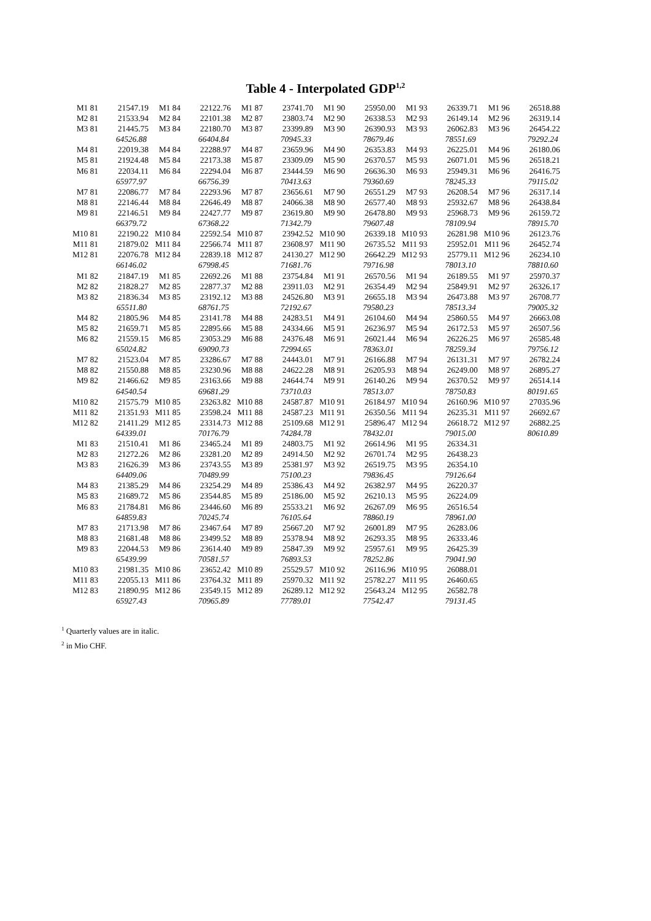Table 4 - Interpolated GDP<sup>1,2</sup>
| M1 81 | 21547.19 | M1 84 | 22122.76 | M1 87 | 23741.70 | M1 90 | 25950.00 | M1 93 | 26339.71 | M1 96 | 26518.88 |
| M2 81 | 21533.94 | M2 84 | 22101.38 | M2 87 | 23803.74 | M2 90 | 26338.53 | M2 93 | 26149.14 | M2 96 | 26319.14 |
| M3 81 | 21445.75 | M3 84 | 22180.70 | M3 87 | 23399.89 | M3 90 | 26390.93 | M3 93 | 26062.83 | M3 96 | 26454.22 |
| | 64526.88 | | 66404.84 | | 70945.33 | | 78679.46 | | 78551.69 | | 79292.24 |
| M4 81 | 22019.38 | M4 84 | 22288.97 | M4 87 | 23659.96 | M4 90 | 26353.83 | M4 93 | 26225.01 | M4 96 | 26180.06 |
| M5 81 | 21924.48 | M5 84 | 22173.38 | M5 87 | 23309.09 | M5 90 | 26370.57 | M5 93 | 26071.01 | M5 96 | 26518.21 |
| M6 81 | 22034.11 | M6 84 | 22294.04 | M6 87 | 23444.59 | M6 90 | 26636.30 | M6 93 | 25949.31 | M6 96 | 26416.75 |
| | 65977.97 | | 66756.39 | | 70413.63 | | 79360.69 | | 78245.33 | | 79115.02 |
| M7 81 | 22086.77 | M7 84 | 22293.96 | M7 87 | 23656.61 | M7 90 | 26551.29 | M7 93 | 26208.54 | M7 96 | 26317.14 |
| M8 81 | 22146.44 | M8 84 | 22646.49 | M8 87 | 24066.38 | M8 90 | 26577.40 | M8 93 | 25932.67 | M8 96 | 26438.84 |
| M9 81 | 22146.51 | M9 84 | 22427.77 | M9 87 | 23619.80 | M9 90 | 26478.80 | M9 93 | 25968.73 | M9 96 | 26159.72 |
| | 66379.72 | | 67368.22 | | 71342.79 | | 79607.48 | | 78109.94 | | 78915.70 |
| M10 81 | 22190.22 | M10 84 | 22592.54 | M10 87 | 23942.52 | M10 90 | 26339.18 | M10 93 | 26281.98 | M10 96 | 26123.76 |
| M11 81 | 21879.02 | M11 84 | 22566.74 | M11 87 | 23608.97 | M11 90 | 26735.52 | M11 93 | 25952.01 | M11 96 | 26452.74 |
| M12 81 | 22076.78 | M12 84 | 22839.18 | M12 87 | 24130.27 | M12 90 | 26642.29 | M12 93 | 25779.11 | M12 96 | 26234.10 |
| | 66146.02 | | 67998.45 | | 71681.76 | | 79716.98 | | 78013.10 | | 78810.60 |
| M1 82 | 21847.19 | M1 85 | 22692.26 | M1 88 | 23754.84 | M1 91 | 26570.56 | M1 94 | 26189.55 | M1 97 | 25970.37 |
| M2 82 | 21828.27 | M2 85 | 22877.37 | M2 88 | 23911.03 | M2 91 | 26354.49 | M2 94 | 25849.91 | M2 97 | 26326.17 |
| M3 82 | 21836.34 | M3 85 | 23192.12 | M3 88 | 24526.80 | M3 91 | 26655.18 | M3 94 | 26473.88 | M3 97 | 26708.77 |
| | 65511.80 | | 68761.75 | | 72192.67 | | 79580.23 | | 78513.34 | | 79005.32 |
| M4 82 | 21805.96 | M4 85 | 23141.78 | M4 88 | 24283.51 | M4 91 | 26104.60 | M4 94 | 25860.55 | M4 97 | 26663.08 |
| M5 82 | 21659.71 | M5 85 | 22895.66 | M5 88 | 24334.66 | M5 91 | 26236.97 | M5 94 | 26172.53 | M5 97 | 26507.56 |
| M6 82 | 21559.15 | M6 85 | 23053.29 | M6 88 | 24376.48 | M6 91 | 26021.44 | M6 94 | 26226.25 | M6 97 | 26585.48 |
| | 65024.82 | | 69090.73 | | 72994.65 | | 78363.01 | | 78259.34 | | 79756.12 |
| M7 82 | 21523.04 | M7 85 | 23286.67 | M7 88 | 24443.01 | M7 91 | 26166.88 | M7 94 | 26131.31 | M7 97 | 26782.24 |
| M8 82 | 21550.88 | M8 85 | 23230.96 | M8 88 | 24622.28 | M8 91 | 26205.93 | M8 94 | 26249.00 | M8 97 | 26895.27 |
| M9 82 | 21466.62 | M9 85 | 23163.66 | M9 88 | 24644.74 | M9 91 | 26140.26 | M9 94 | 26370.52 | M9 97 | 26514.14 |
| | 64540.54 | | 69681.29 | | 73710.03 | | 78513.07 | | 78750.83 | | 80191.65 |
| M10 82 | 21575.79 | M10 85 | 23263.82 | M10 88 | 24587.87 | M10 91 | 26184.97 | M10 94 | 26160.96 | M10 97 | 27035.96 |
| M11 82 | 21351.93 | M11 85 | 23598.24 | M11 88 | 24587.23 | M11 91 | 26350.56 | M11 94 | 26235.31 | M11 97 | 26692.67 |
| M12 82 | 21411.29 | M12 85 | 23314.73 | M12 88 | 25109.68 | M12 91 | 25896.47 | M12 94 | 26618.72 | M12 97 | 26882.25 |
| | 64339.01 | | 70176.79 | | 74284.78 | | 78432.01 | | 79015.00 | | 80610.89 |
| M1 83 | 21510.41 | M1 86 | 23465.24 | M1 89 | 24803.75 | M1 92 | 26614.96 | M1 95 | 26334.31 | | |
| M2 83 | 21272.26 | M2 86 | 23281.20 | M2 89 | 24914.50 | M2 92 | 26701.74 | M2 95 | 26438.23 | | |
| M3 83 | 21626.39 | M3 86 | 23743.55 | M3 89 | 25381.97 | M3 92 | 26519.75 | M3 95 | 26354.10 | | |
| | 64409.06 | | 70489.99 | | 75100.23 | | 79836.45 | | 79126.64 | | |
| M4 83 | 21385.29 | M4 86 | 23254.29 | M4 89 | 25386.43 | M4 92 | 26382.97 | M4 95 | 26220.37 | | |
| M5 83 | 21689.72 | M5 86 | 23544.85 | M5 89 | 25186.00 | M5 92 | 26210.13 | M5 95 | 26224.09 | | |
| M6 83 | 21784.81 | M6 86 | 23446.60 | M6 89 | 25533.21 | M6 92 | 26267.09 | M6 95 | 26516.54 | | |
| | 64859.83 | | 70245.74 | | 76105.64 | | 78860.19 | | 78961.00 | | |
| M7 83 | 21713.98 | M7 86 | 23467.64 | M7 89 | 25667.20 | M7 92 | 26001.89 | M7 95 | 26283.06 | | |
| M8 83 | 21681.48 | M8 86 | 23499.52 | M8 89 | 25378.94 | M8 92 | 26293.35 | M8 95 | 26333.46 | | |
| M9 83 | 22044.53 | M9 86 | 23614.40 | M9 89 | 25847.39 | M9 92 | 25957.61 | M9 95 | 26425.39 | | |
| | 65439.99 | | 70581.57 | | 76893.53 | | 78252.86 | | 79041.90 | | |
| M10 83 | 21981.35 | M10 86 | 23652.42 | M10 89 | 25529.57 | M10 92 | 26116.96 | M10 95 | 26088.01 | | |
| M11 83 | 22055.13 | M11 86 | 23764.32 | M11 89 | 25970.32 | M11 92 | 25782.27 | M11 95 | 26460.65 | | |
| M12 83 | 21890.95 | M12 86 | 23549.15 | M12 89 | 26289.12 | M12 92 | 25643.24 | M12 95 | 26582.78 | | |
| | 65927.43 | | 70965.89 | | 77789.01 | | 77542.47 | | 79131.45 | | |
<sup>1</sup> Quarterly values are in italic.
<sup>2</sup> in Mio CHF.